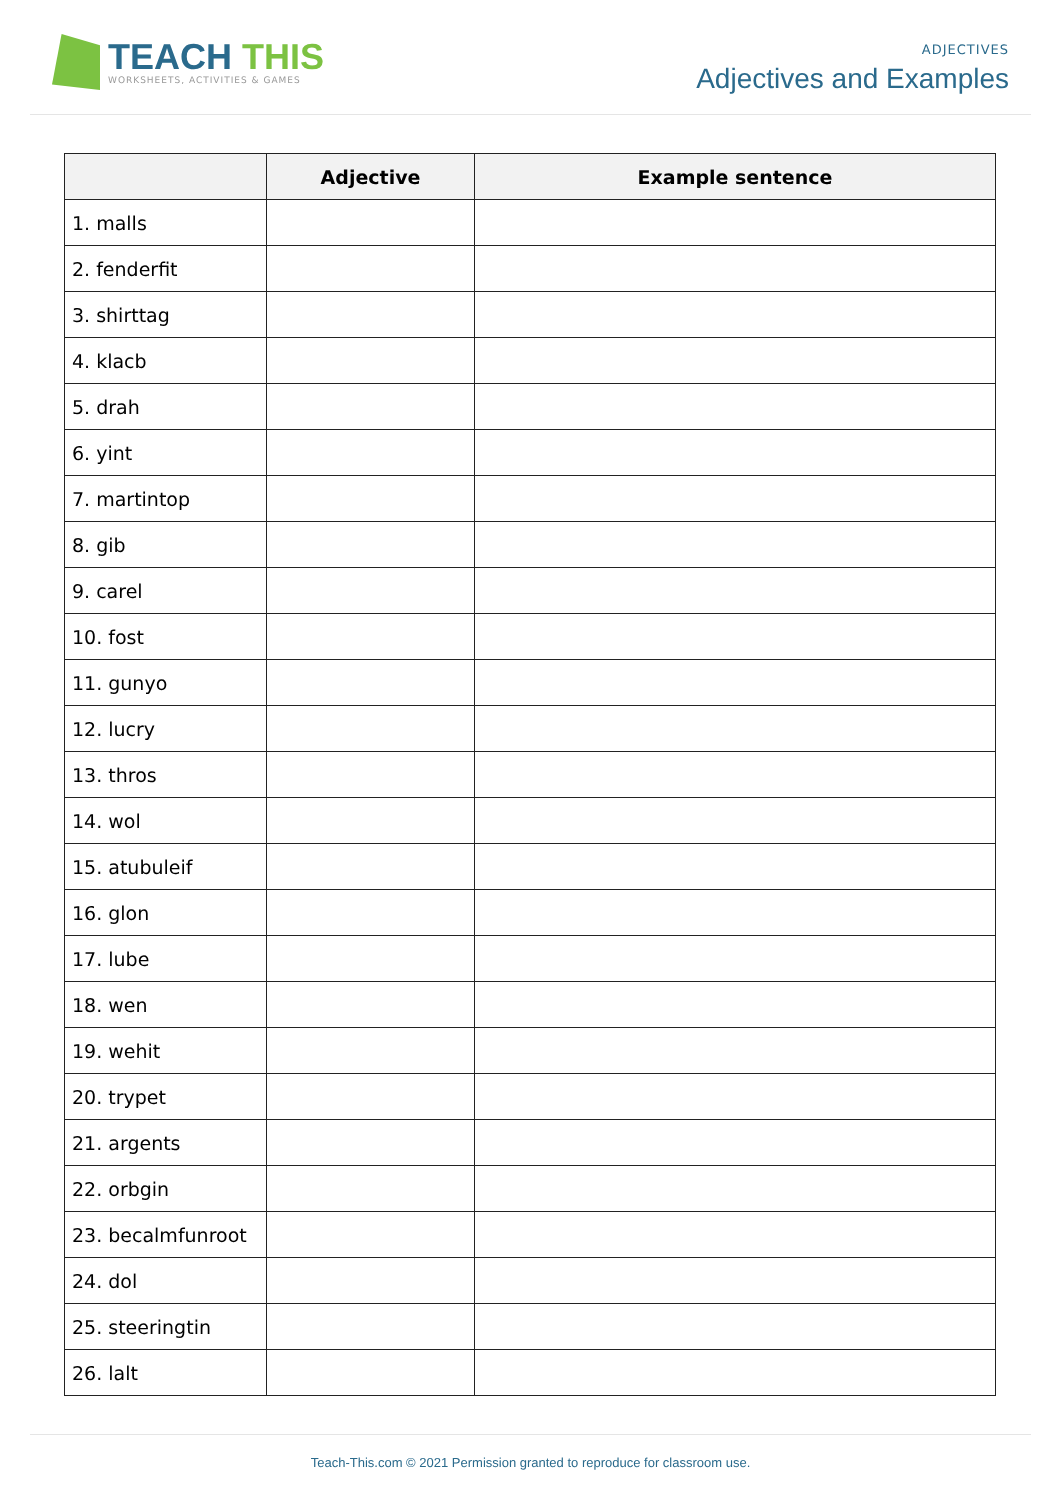TEACH THIS
WORKSHEETS, ACTIVITIES & GAMES
ADJECTIVES
Adjectives and Examples
| | Adjective | Example sentence |
| --- | --- | --- |
| 1. malls | | |
| 2. fenderfit | | |
| 3. shirttag | | |
| 4. klacb | | |
| 5. drah | | |
| 6. yint | | |
| 7. martintop | | |
| 8. gib | | |
| 9. carel | | |
| 10. fost | | |
| 11. gunyo | | |
| 12. lucry | | |
| 13. thros | | |
| 14. wol | | |
| 15. atubuleif | | |
| 16. glon | | |
| 17. lube | | |
| 18. wen | | |
| 19. wehit | | |
| 20. trypet | | |
| 21. argents | | |
| 22. orbgin | | |
| 23. becalmfunroot | | |
| 24. dol | | |
| 25. steeringtin | | |
| 26. lalt | | |
Teach-This.com © 2021 Permission granted to reproduce for classroom use.